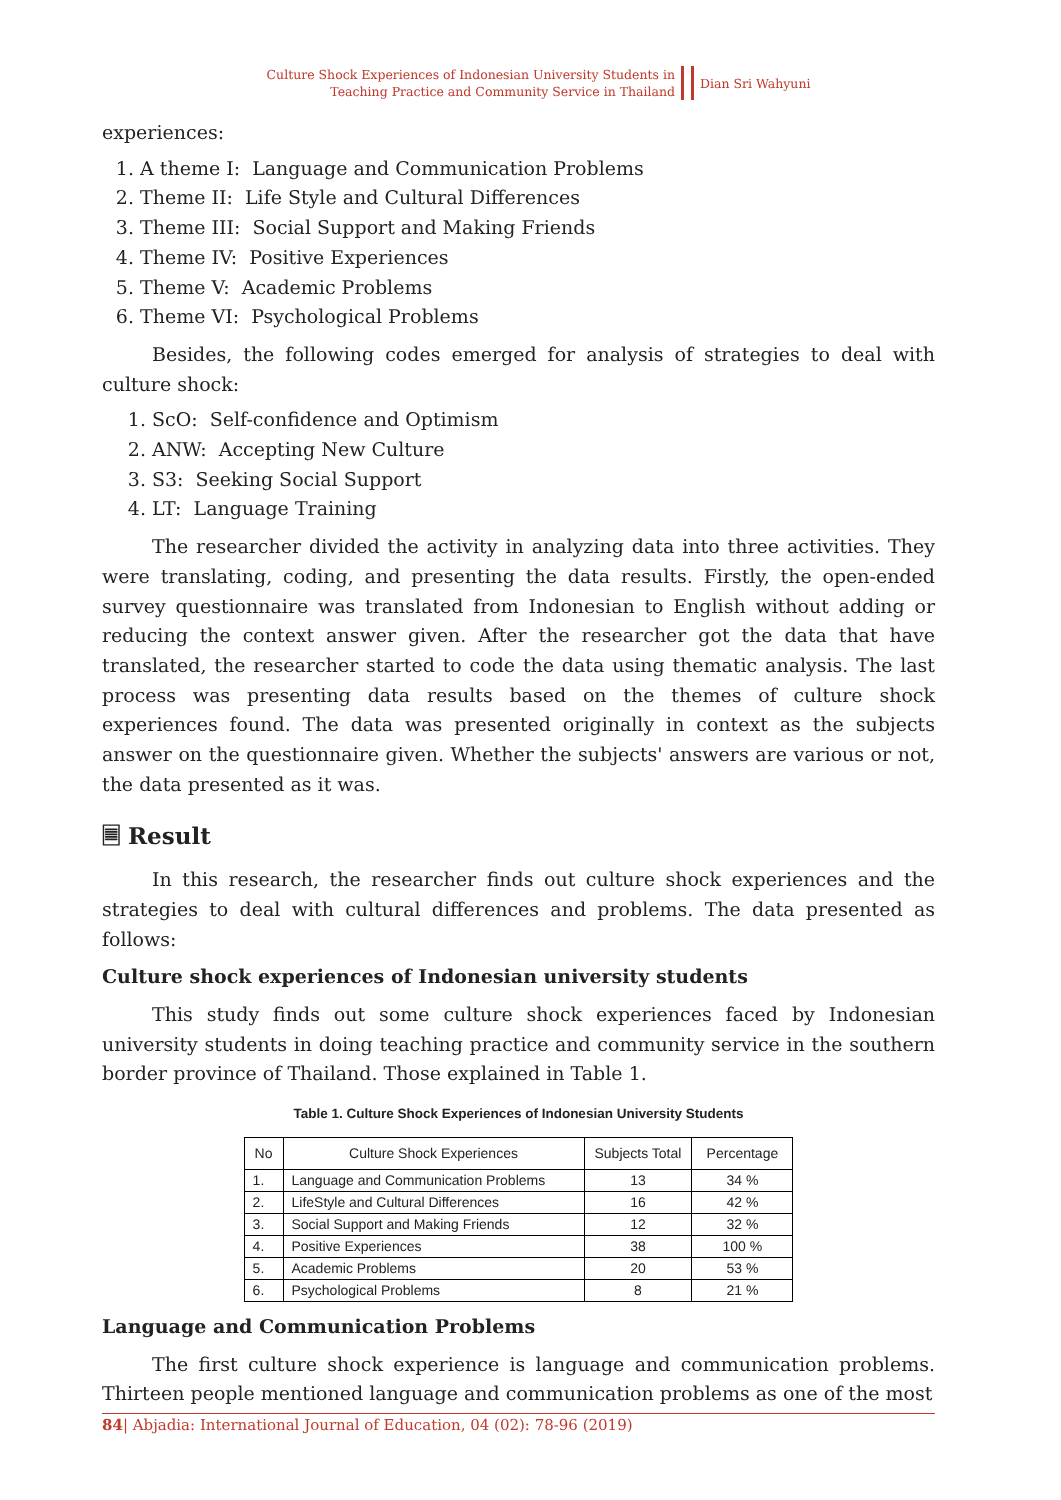Culture Shock Experiences of Indonesian University Students in
Teaching Practice and Community Service in Thailand
Dian Sri Wahyuni
experiences:
1. A theme I: Language and Communication Problems
2. Theme II: Life Style and Cultural Differences
3. Theme III: Social Support and Making Friends
4. Theme IV: Positive Experiences
5. Theme V: Academic Problems
6. Theme VI: Psychological Problems
Besides, the following codes emerged for analysis of strategies to deal with culture shock:
1. ScO: Self-confidence and Optimism
2. ANW: Accepting New Culture
3. S3: Seeking Social Support
4. LT: Language Training
The researcher divided the activity in analyzing data into three activities. They were translating, coding, and presenting the data results. Firstly, the open-ended survey questionnaire was translated from Indonesian to English without adding or reducing the context answer given. After the researcher got the data that have translated, the researcher started to code the data using thematic analysis. The last process was presenting data results based on the themes of culture shock experiences found. The data was presented originally in context as the subjects answer on the questionnaire given. Whether the subjects' answers are various or not, the data presented as it was.
🗏 Result
In this research, the researcher finds out culture shock experiences and the strategies to deal with cultural differences and problems. The data presented as follows:
Culture shock experiences of Indonesian university students
This study finds out some culture shock experiences faced by Indonesian university students in doing teaching practice and community service in the southern border province of Thailand. Those explained in Table 1.
Table 1. Culture Shock Experiences of Indonesian University Students
| No | Culture Shock Experiences | Subjects Total | Percentage |
| --- | --- | --- | --- |
| 1. | Language and Communication Problems | 13 | 34 % |
| 2. | LifeStyle and Cultural Differences | 16 | 42 % |
| 3. | Social Support and Making Friends | 12 | 32 % |
| 4. | Positive Experiences | 38 | 100 % |
| 5. | Academic Problems | 20 | 53 % |
| 6. | Psychological Problems | 8 | 21 % |
Language and Communication Problems
The first culture shock experience is language and communication problems. Thirteen people mentioned language and communication problems as one of the most
84| Abjadia: International Journal of Education, 04 (02): 78-96 (2019)